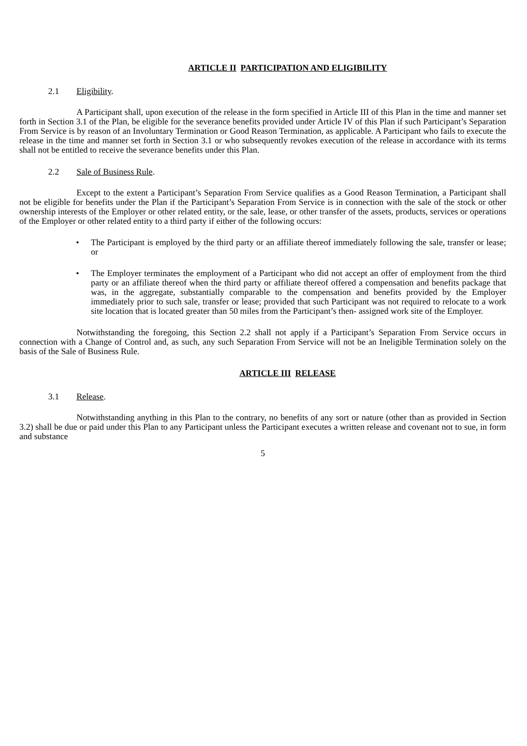ARTICLE II PARTICIPATION AND ELIGIBILITY
2.1 Eligibility.
A Participant shall, upon execution of the release in the form specified in Article III of this Plan in the time and manner set forth in Section 3.1 of the Plan, be eligible for the severance benefits provided under Article IV of this Plan if such Participant’s Separation From Service is by reason of an Involuntary Termination or Good Reason Termination, as applicable. A Participant who fails to execute the release in the time and manner set forth in Section 3.1 or who subsequently revokes execution of the release in accordance with its terms shall not be entitled to receive the severance benefits under this Plan.
2.2 Sale of Business Rule.
Except to the extent a Participant’s Separation From Service qualifies as a Good Reason Termination, a Participant shall not be eligible for benefits under the Plan if the Participant’s Separation From Service is in connection with the sale of the stock or other ownership interests of the Employer or other related entity, or the sale, lease, or other transfer of the assets, products, services or operations of the Employer or other related entity to a third party if either of the following occurs:
• The Participant is employed by the third party or an affiliate thereof immediately following the sale, transfer or lease; or
• The Employer terminates the employment of a Participant who did not accept an offer of employment from the third party or an affiliate thereof when the third party or affiliate thereof offered a compensation and benefits package that was, in the aggregate, substantially comparable to the compensation and benefits provided by the Employer immediately prior to such sale, transfer or lease; provided that such Participant was not required to relocate to a work site location that is located greater than 50 miles from the Participant’s then- assigned work site of the Employer.
Notwithstanding the foregoing, this Section 2.2 shall not apply if a Participant’s Separation From Service occurs in connection with a Change of Control and, as such, any such Separation From Service will not be an Ineligible Termination solely on the basis of the Sale of Business Rule.
ARTICLE III RELEASE
3.1 Release.
Notwithstanding anything in this Plan to the contrary, no benefits of any sort or nature (other than as provided in Section 3.2) shall be due or paid under this Plan to any Participant unless the Participant executes a written release and covenant not to sue, in form and substance
5